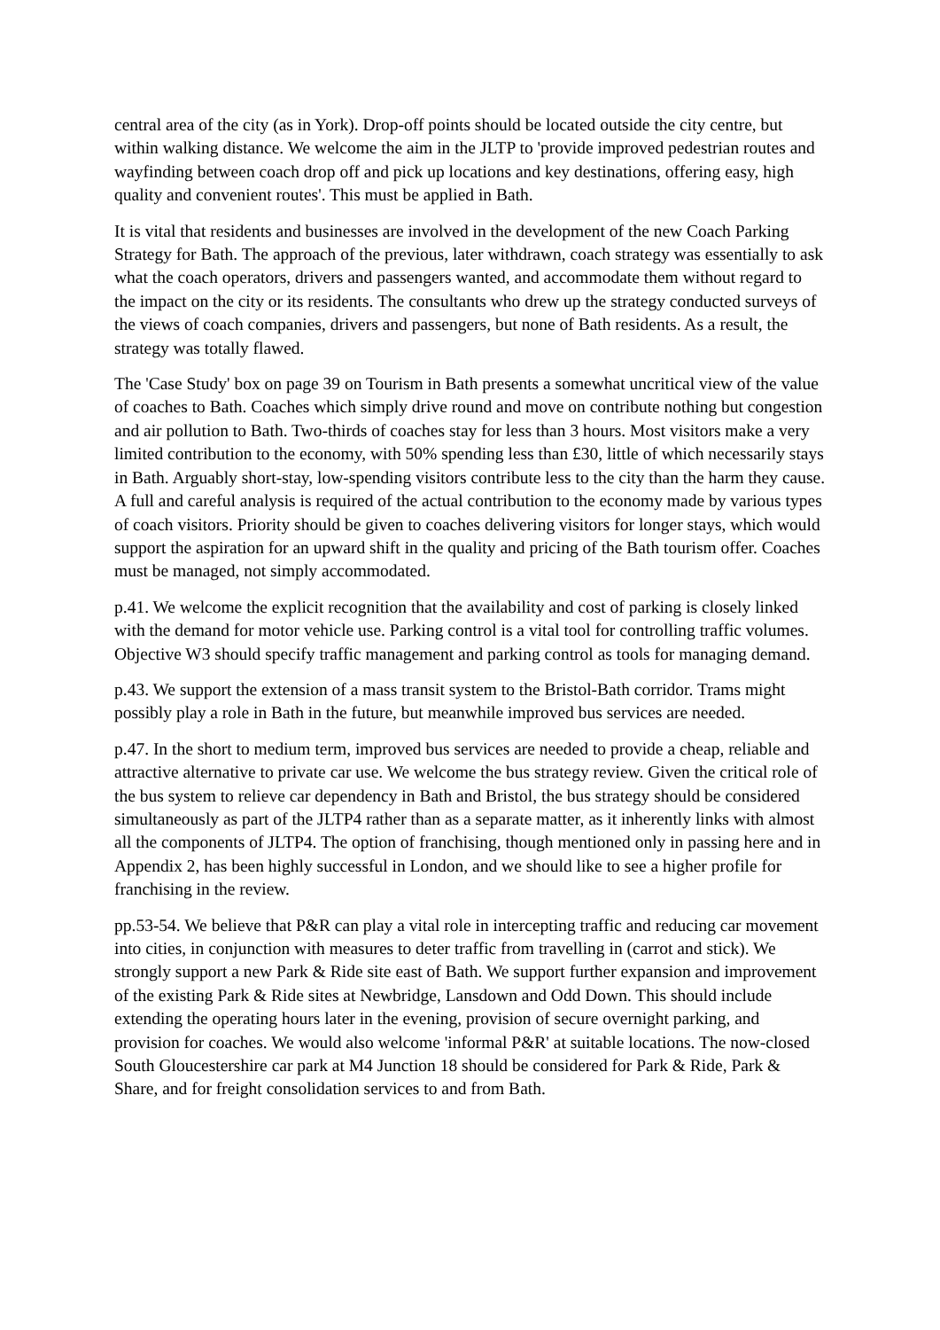central area of the city (as in York). Drop-off points should be located outside the city centre, but within walking distance. We welcome the aim in the JLTP to 'provide improved pedestrian routes and wayfinding between coach drop off and pick up locations and key destinations, offering easy, high quality and convenient routes'. This must be applied in Bath.
It is vital that residents and businesses are involved in the development of the new Coach Parking Strategy for Bath. The approach of the previous, later withdrawn, coach strategy was essentially to ask what the coach operators, drivers and passengers wanted, and accommodate them without regard to the impact on the city or its residents. The consultants who drew up the strategy conducted surveys of the views of coach companies, drivers and passengers, but none of Bath residents. As a result, the strategy was totally flawed.
The 'Case Study' box on page 39 on Tourism in Bath presents a somewhat uncritical view of the value of coaches to Bath. Coaches which simply drive round and move on contribute nothing but congestion and air pollution to Bath. Two-thirds of coaches stay for less than 3 hours. Most visitors make a very limited contribution to the economy, with 50% spending less than £30, little of which necessarily stays in Bath. Arguably short-stay, low-spending visitors contribute less to the city than the harm they cause. A full and careful analysis is required of the actual contribution to the economy made by various types of coach visitors. Priority should be given to coaches delivering visitors for longer stays, which would support the aspiration for an upward shift in the quality and pricing of the Bath tourism offer. Coaches must be managed, not simply accommodated.
p.41. We welcome the explicit recognition that the availability and cost of parking is closely linked with the demand for motor vehicle use. Parking control is a vital tool for controlling traffic volumes. Objective W3 should specify traffic management and parking control as tools for managing demand.
p.43. We support the extension of a mass transit system to the Bristol-Bath corridor. Trams might possibly play a role in Bath in the future, but meanwhile improved bus services are needed.
p.47. In the short to medium term, improved bus services are needed to provide a cheap, reliable and attractive alternative to private car use. We welcome the bus strategy review. Given the critical role of the bus system to relieve car dependency in Bath and Bristol, the bus strategy should be considered simultaneously as part of the JLTP4 rather than as a separate matter, as it inherently links with almost all the components of JLTP4. The option of franchising, though mentioned only in passing here and in Appendix 2, has been highly successful in London, and we should like to see a higher profile for franchising in the review.
pp.53-54. We believe that P&R can play a vital role in intercepting traffic and reducing car movement into cities, in conjunction with measures to deter traffic from travelling in (carrot and stick). We strongly support a new Park & Ride site east of Bath. We support further expansion and improvement of the existing Park & Ride sites at Newbridge, Lansdown and Odd Down. This should include extending the operating hours later in the evening, provision of secure overnight parking, and provision for coaches. We would also welcome 'informal P&R' at suitable locations. The now-closed South Gloucestershire car park at M4 Junction 18 should be considered for Park & Ride, Park & Share, and for freight consolidation services to and from Bath.